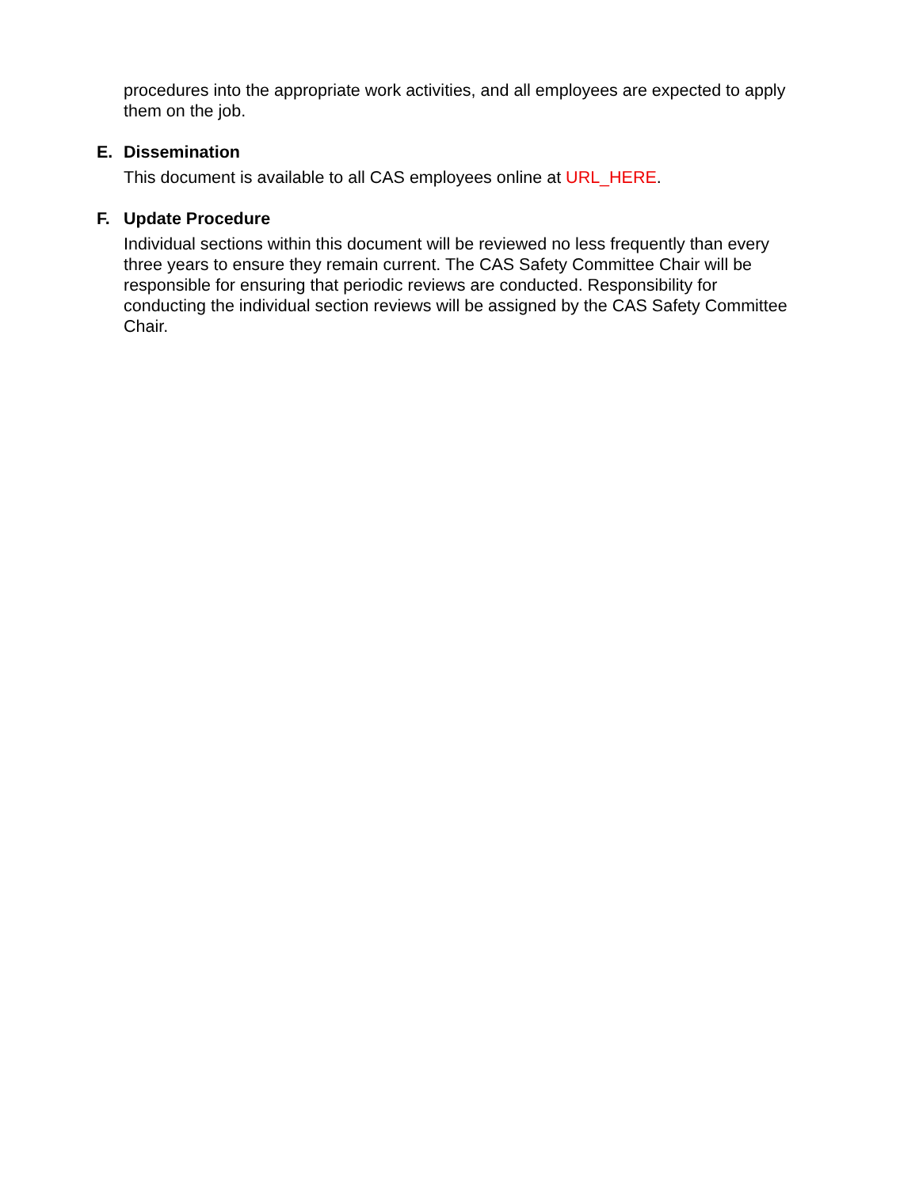procedures into the appropriate work activities, and all employees are expected to apply them on the job.
E. Dissemination
This document is available to all CAS employees online at URL_HERE.
F. Update Procedure
Individual sections within this document will be reviewed no less frequently than every three years to ensure they remain current. The CAS Safety Committee Chair will be responsible for ensuring that periodic reviews are conducted. Responsibility for conducting the individual section reviews will be assigned by the CAS Safety Committee Chair.